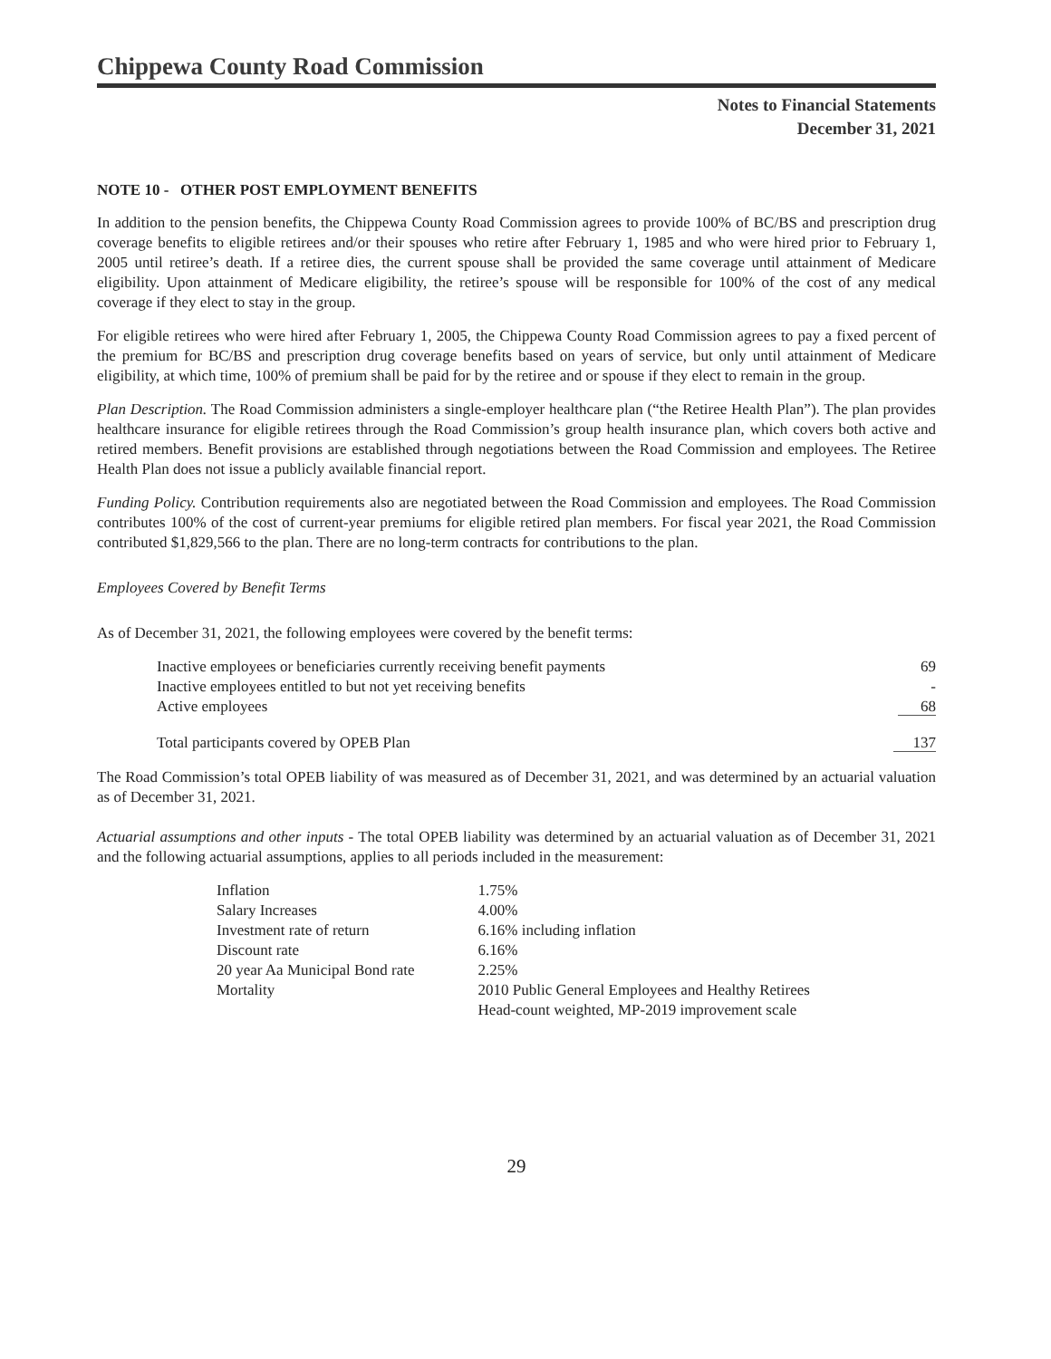Chippewa County Road Commission
Notes to Financial Statements
December 31, 2021
NOTE 10 - OTHER POST EMPLOYMENT BENEFITS
In addition to the pension benefits, the Chippewa County Road Commission agrees to provide 100% of BC/BS and prescription drug coverage benefits to eligible retirees and/or their spouses who retire after February 1, 1985 and who were hired prior to February 1, 2005 until retiree’s death. If a retiree dies, the current spouse shall be provided the same coverage until attainment of Medicare eligibility. Upon attainment of Medicare eligibility, the retiree’s spouse will be responsible for 100% of the cost of any medical coverage if they elect to stay in the group.
For eligible retirees who were hired after February 1, 2005, the Chippewa County Road Commission agrees to pay a fixed percent of the premium for BC/BS and prescription drug coverage benefits based on years of service, but only until attainment of Medicare eligibility, at which time, 100% of premium shall be paid for by the retiree and or spouse if they elect to remain in the group.
Plan Description. The Road Commission administers a single-employer healthcare plan (“the Retiree Health Plan”). The plan provides healthcare insurance for eligible retirees through the Road Commission’s group health insurance plan, which covers both active and retired members. Benefit provisions are established through negotiations between the Road Commission and employees. The Retiree Health Plan does not issue a publicly available financial report.
Funding Policy. Contribution requirements also are negotiated between the Road Commission and employees. The Road Commission contributes 100% of the cost of current-year premiums for eligible retired plan members. For fiscal year 2021, the Road Commission contributed $1,829,566 to the plan. There are no long-term contracts for contributions to the plan.
Employees Covered by Benefit Terms
As of December 31, 2021, the following employees were covered by the benefit terms:
| Inactive employees or beneficiaries currently receiving benefit payments | 69 |
| Inactive employees entitled to but not yet receiving benefits | - |
| Active employees | 68 |
| Total participants covered by OPEB Plan | 137 |
The Road Commission’s total OPEB liability of was measured as of December 31, 2021, and was determined by an actuarial valuation as of December 31, 2021.
Actuarial assumptions and other inputs - The total OPEB liability was determined by an actuarial valuation as of December 31, 2021 and the following actuarial assumptions, applies to all periods included in the measurement:
| Inflation | 1.75% |
| Salary Increases | 4.00% |
| Investment rate of return | 6.16% including inflation |
| Discount rate | 6.16% |
| 20 year Aa Municipal Bond rate | 2.25% |
| Mortality | 2010 Public General Employees and Healthy Retirees Head-count weighted, MP-2019 improvement scale |
29